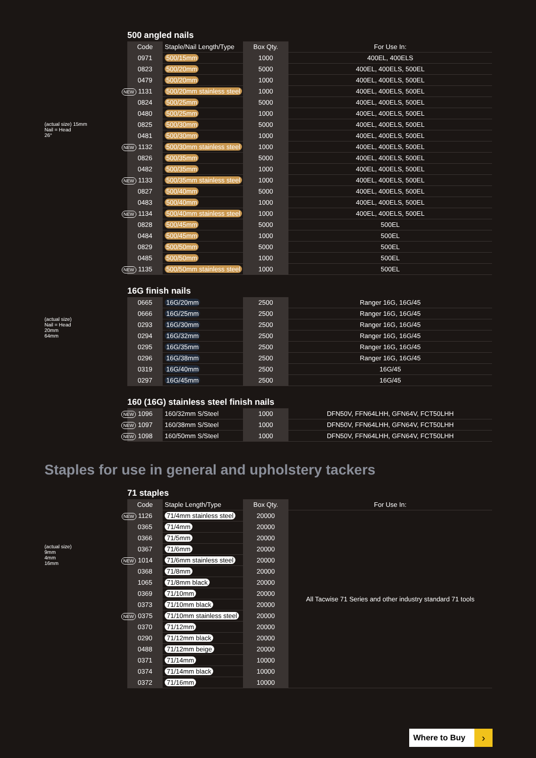(actual size) 15mm
Nail = Head
26°
500 angled nails
| Code | Staple/Nail Length/Type | Box Qty. | For Use In: |
| --- | --- | --- | --- |
| 0971 | 500/15mm | 1000 | 400EL, 400ELS |
| 0823 | 500/20mm | 5000 | 400EL, 400ELS, 500EL |
| 0479 | 500/20mm | 1000 | 400EL, 400ELS, 500EL |
| NEW 1131 | 500/20mm stainless steel | 1000 | 400EL, 400ELS, 500EL |
| 0824 | 500/25mm | 5000 | 400EL, 400ELS, 500EL |
| 0480 | 500/25mm | 1000 | 400EL, 400ELS, 500EL |
| 0825 | 500/30mm | 5000 | 400EL, 400ELS, 500EL |
| 0481 | 500/30mm | 1000 | 400EL, 400ELS, 500EL |
| NEW 1132 | 500/30mm stainless steel | 1000 | 400EL, 400ELS, 500EL |
| 0826 | 500/35mm | 5000 | 400EL, 400ELS, 500EL |
| 0482 | 500/35mm | 1000 | 400EL, 400ELS, 500EL |
| NEW 1133 | 500/35mm stainless steel | 1000 | 400EL, 400ELS, 500EL |
| 0827 | 500/40mm | 5000 | 400EL, 400ELS, 500EL |
| 0483 | 500/40mm | 1000 | 400EL, 400ELS, 500EL |
| NEW 1134 | 500/40mm stainless steel | 1000 | 400EL, 400ELS, 500EL |
| 0828 | 500/45mm | 5000 | 500EL |
| 0484 | 500/45mm | 1000 | 500EL |
| 0829 | 500/50mm | 5000 | 500EL |
| 0485 | 500/50mm | 1000 | 500EL |
| NEW 1135 | 500/50mm stainless steel | 1000 | 500EL |
(actual size)
Nail = Head
20mm
64mm
16G finish nails
| 0665 | 16G/20mm | 2500 | Ranger 16G, 16G/45 |
| 0666 | 16G/25mm | 2500 | Ranger 16G, 16G/45 |
| 0293 | 16G/30mm | 2500 | Ranger 16G, 16G/45 |
| 0294 | 16G/32mm | 2500 | Ranger 16G, 16G/45 |
| 0295 | 16G/35mm | 2500 | Ranger 16G, 16G/45 |
| 0296 | 16G/38mm | 2500 | Ranger 16G, 16G/45 |
| 0319 | 16G/40mm | 2500 | 16G/45 |
| 0297 | 16G/45mm | 2500 | 16G/45 |
160 (16G) stainless steel finish nails
| NEW 1096 | 160/32mm S/Steel | 1000 | DFN50V, FFN64LHH, GFN64V, FCT50LHH |
| NEW 1097 | 160/38mm S/Steel | 1000 | DFN50V, FFN64LHH, GFN64V, FCT50LHH |
| NEW 1098 | 160/50mm S/Steel | 1000 | DFN50V, FFN64LHH, GFN64V, FCT50LHH |
Staples for use in general and upholstery tackers
(actual size)
9mm
4mm
16mm
71 staples
| Code | Staple Length/Type | Box Qty. | For Use In: |
| --- | --- | --- | --- |
| NEW 1126 | 71/4mm stainless steel | 20000 | All Tacwise 71 Series and other industry standard 71 tools |
| 0365 | 71/4mm | 20000 | |
| 0366 | 71/5mm | 20000 | |
| 0367 | 71/6mm | 20000 | |
| NEW 1014 | 71/6mm stainless steel | 20000 | |
| 0368 | 71/8mm | 20000 | |
| 1065 | 71/8mm black | 20000 | |
| 0369 | 71/10mm | 20000 | |
| 0373 | 71/10mm black | 20000 | |
| NEW 0375 | 71/10mm stainless steel | 20000 | |
| 0370 | 71/12mm | 20000 | |
| 0290 | 71/12mm black | 20000 | |
| 0488 | 71/12mm beige | 20000 | |
| 0371 | 71/14mm | 10000 | |
| 0374 | 71/14mm black | 10000 | |
| 0372 | 71/16mm | 10000 | |
Where to Buy ›